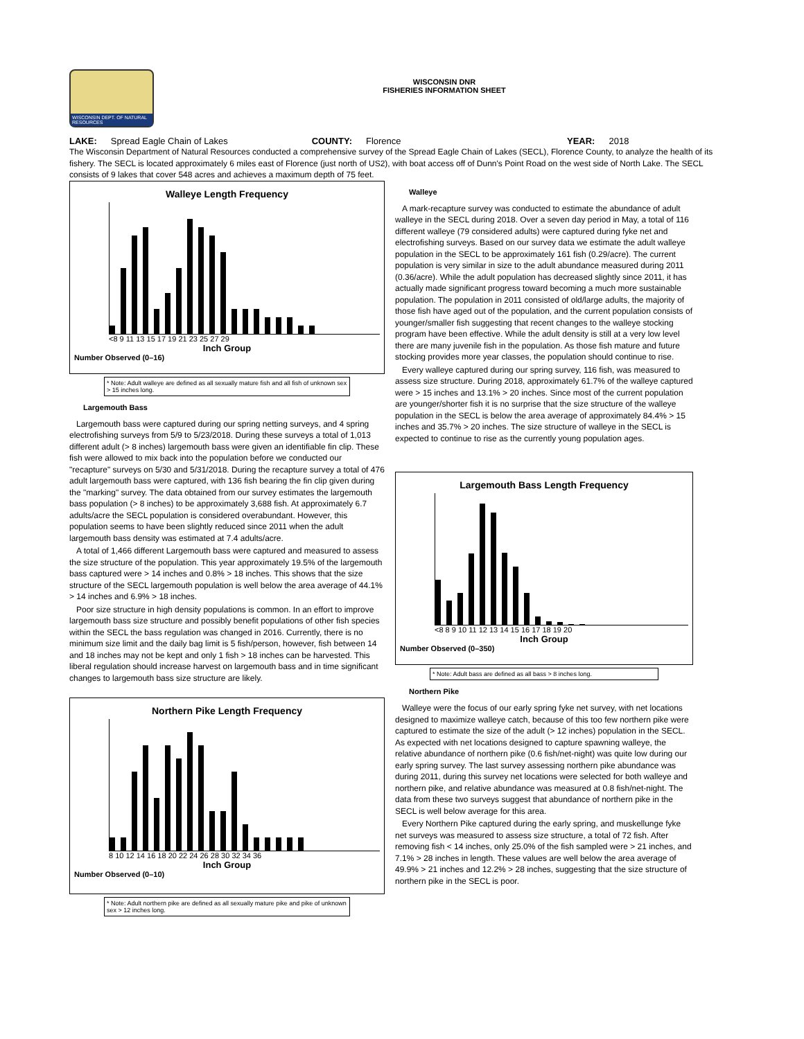WISCONSIN DEPT. OF NATURAL RESOURCES
WISCONSIN DNR
FISHERIES INFORMATION SHEET
LAKE: Spread Eagle Chain of Lakes COUNTY: Florence YEAR: 2018
The Wisconsin Department of Natural Resources conducted a comprehensive survey of the Spread Eagle Chain of Lakes (SECL), Florence County, to analyze the health of its fishery. The SECL is located approximately 6 miles east of Florence (just north of US2), with boat access off of Dunn's Point Road on the west side of North Lake. The SECL consists of 9 lakes that cover 548 acres and achieves a maximum depth of 75 feet.
Walleye Length Frequency
<8 9 11 13 15 17 19 21 23 25 27 29
Inch Group
Number Observed (0–16)
* Note: Adult walleye are defined as all sexually mature fish and all fish of unknown sex > 15 inches long.
Largemouth Bass
Largemouth bass were captured during our spring netting surveys, and 4 spring electrofishing surveys from 5/9 to 5/23/2018. During these surveys a total of 1,013 different adult (> 8 inches) largemouth bass were given an identifiable fin clip. These fish were allowed to mix back into the population before we conducted our "recapture" surveys on 5/30 and 5/31/2018. During the recapture survey a total of 476 adult largemouth bass were captured, with 136 fish bearing the fin clip given during the "marking" survey. The data obtained from our survey estimates the largemouth bass population (> 8 inches) to be approximately 3,688 fish. At approximately 6.7 adults/acre the SECL population is considered overabundant. However, this population seems to have been slightly reduced since 2011 when the adult largemouth bass density was estimated at 7.4 adults/acre.
A total of 1,466 different Largemouth bass were captured and measured to assess the size structure of the population. This year approximately 19.5% of the largemouth bass captured were > 14 inches and 0.8% > 18 inches. This shows that the size structure of the SECL largemouth population is well below the area average of 44.1% > 14 inches and 6.9% > 18 inches.
Poor size structure in high density populations is common. In an effort to improve largemouth bass size structure and possibly benefit populations of other fish species within the SECL the bass regulation was changed in 2016. Currently, there is no minimum size limit and the daily bag limit is 5 fish/person, however, fish between 14 and 18 inches may not be kept and only 1 fish > 18 inches can be harvested. This liberal regulation should increase harvest on largemouth bass and in time significant changes to largemouth bass size structure are likely.
Northern Pike Length Frequency
8 10 12 14 16 18 20 22 24 26 28 30 32 34 36
Inch Group
Number Observed (0–10)
* Note: Adult northern pike are defined as all sexually mature pike and pike of unknown sex > 12 inches long.
Walleye
A mark-recapture survey was conducted to estimate the abundance of adult walleye in the SECL during 2018. Over a seven day period in May, a total of 116 different walleye (79 considered adults) were captured during fyke net and electrofishing surveys. Based on our survey data we estimate the adult walleye population in the SECL to be approximately 161 fish (0.29/acre). The current population is very similar in size to the adult abundance measured during 2011 (0.36/acre). While the adult population has decreased slightly since 2011, it has actually made significant progress toward becoming a much more sustainable population. The population in 2011 consisted of old/large adults, the majority of those fish have aged out of the population, and the current population consists of younger/smaller fish suggesting that recent changes to the walleye stocking program have been effective. While the adult density is still at a very low level there are many juvenile fish in the population. As those fish mature and future stocking provides more year classes, the population should continue to rise.
Every walleye captured during our spring survey, 116 fish, was measured to assess size structure. During 2018, approximately 61.7% of the walleye captured were > 15 inches and 13.1% > 20 inches. Since most of the current population are younger/shorter fish it is no surprise that the size structure of the walleye population in the SECL is below the area average of approximately 84.4% > 15 inches and 35.7% > 20 inches. The size structure of walleye in the SECL is expected to continue to rise as the currently young population ages.
Largemouth Bass Length Frequency
<8 8 9 10 11 12 13 14 15 16 17 18 19 20
Inch Group
Number Observed (0–350)
* Note: Adult bass are defined as all bass > 8 inches long.
Northern Pike
Walleye were the focus of our early spring fyke net survey, with net locations designed to maximize walleye catch, because of this too few northern pike were captured to estimate the size of the adult (> 12 inches) population in the SECL. As expected with net locations designed to capture spawning walleye, the relative abundance of northern pike (0.6 fish/net-night) was quite low during our early spring survey. The last survey assessing northern pike abundance was during 2011, during this survey net locations were selected for both walleye and northern pike, and relative abundance was measured at 0.8 fish/net-night. The data from these two surveys suggest that abundance of northern pike in the SECL is well below average for this area.
Every Northern Pike captured during the early spring, and muskellunge fyke net surveys was measured to assess size structure, a total of 72 fish. After removing fish < 14 inches, only 25.0% of the fish sampled were > 21 inches, and 7.1% > 28 inches in length. These values are well below the area average of 49.9% > 21 inches and 12.2% > 28 inches, suggesting that the size structure of northern pike in the SECL is poor.